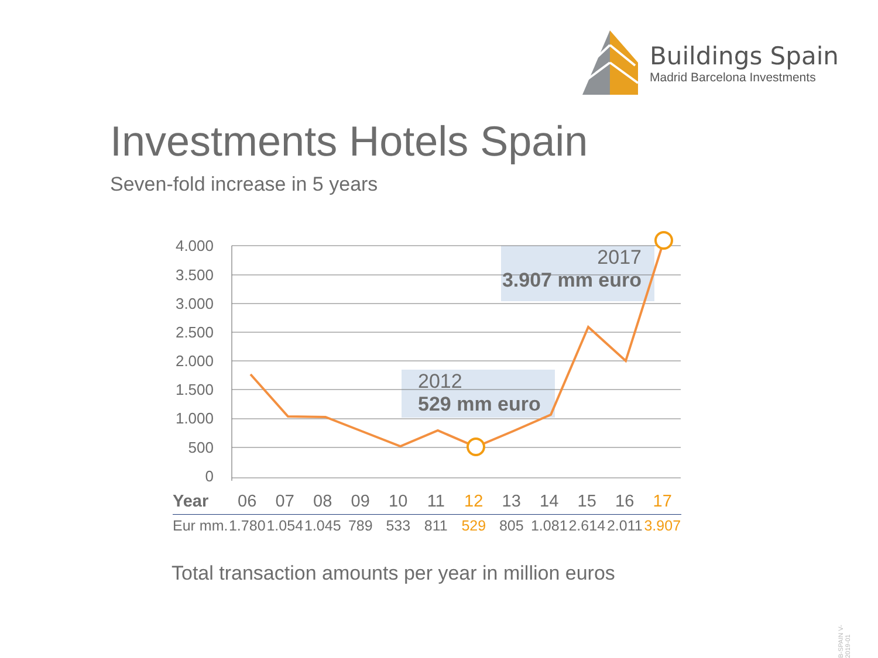Buildings Spain
Madrid Barcelona Investments
Investments Hotels Spain
Seven-fold increase in 5 years
4.000
3.500
3.000
2.500
2.000
1.500
1.000
500
0
2012
529 mm euro
2017
3.907 mm euro
| Year | 06 | 07 | 08 | 09 | 10 | 11 | 12 | 13 | 14 | 15 | 16 | 17 |
| Eur mm. | 1.780 | 1.054 | 1.045 | 789 | 533 | 811 | 529 | 805 | 1.081 | 2.614 | 2.011 | 3.907 |
Total transaction amounts per year in million euros
B-SPAIN V-2019-01